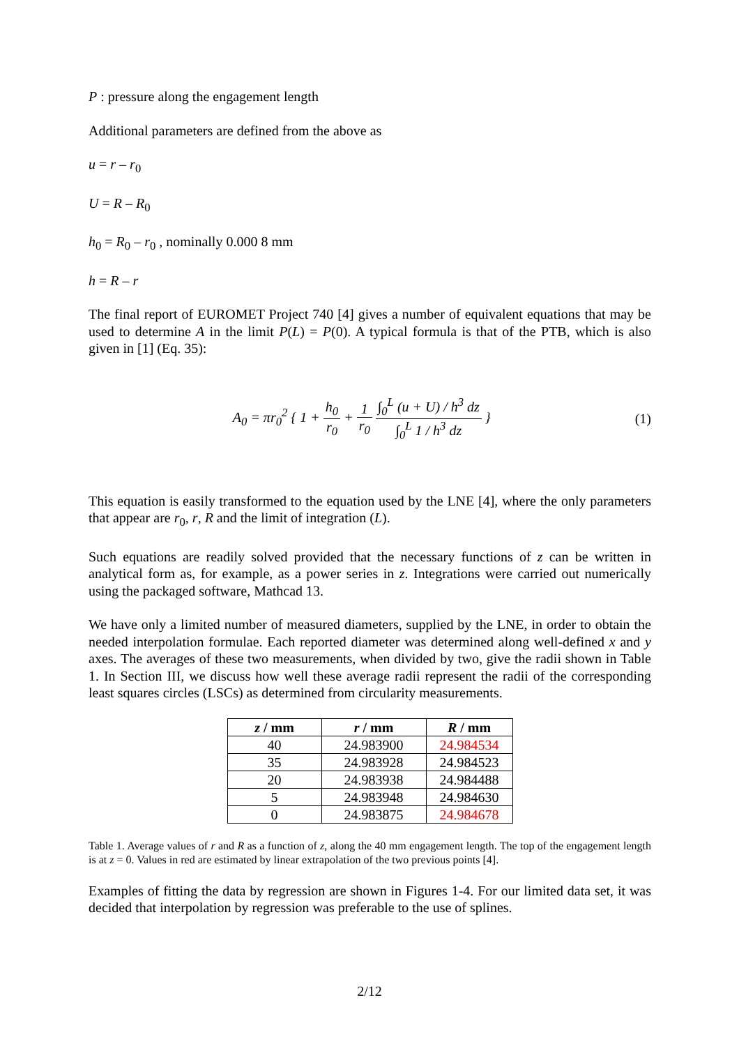P : pressure along the engagement length
Additional parameters are defined from the above as
u = r – r<sub>0</sub>
U = R – R<sub>0</sub>
h<sub>0</sub> = R<sub>0</sub> – r<sub>0</sub> , nominally 0.000 8 mm
h = R – r
The final report of EUROMET Project 740 [4] gives a number of equivalent equations that may be used to determine A in the limit P(L) = P(0). A typical formula is that of the PTB, which is also given in [1] (Eq. 35):
A<sub>0</sub> = πr<sub>0</sub><sup>2</sup> { 1 + h<sub>0</sub> r<sub>0</sub> + 1 r<sub>0</sub> ∫<sub>0</sub><sup>L</sup> (u + U) / h<sup>3</sup> dz ∫<sub>0</sub><sup>L</sup> 1 / h<sup>3</sup> dz }
(1)
This equation is easily transformed to the equation used by the LNE [4], where the only parameters that appear are r<sub>0</sub>, r, R and the limit of integration (L).
Such equations are readily solved provided that the necessary functions of z can be written in analytical form as, for example, as a power series in z. Integrations were carried out numerically using the packaged software, Mathcad 13.
We have only a limited number of measured diameters, supplied by the LNE, in order to obtain the needed interpolation formulae. Each reported diameter was determined along well-defined x and y axes. The averages of these two measurements, when divided by two, give the radii shown in Table 1. In Section III, we discuss how well these average radii represent the radii of the corresponding least squares circles (LSCs) as determined from circularity measurements.
| z / mm | r / mm | R / mm |
| --- | --- | --- |
| 40 | 24.983900 | 24.984534 |
| 35 | 24.983928 | 24.984523 |
| 20 | 24.983938 | 24.984488 |
| 5 | 24.983948 | 24.984630 |
| 0 | 24.983875 | 24.984678 |
Table 1. Average values of r and R as a function of z, along the 40 mm engagement length. The top of the engagement length is at z = 0. Values in red are estimated by linear extrapolation of the two previous points [4].
Examples of fitting the data by regression are shown in Figures 1-4. For our limited data set, it was decided that interpolation by regression was preferable to the use of splines.
2/12